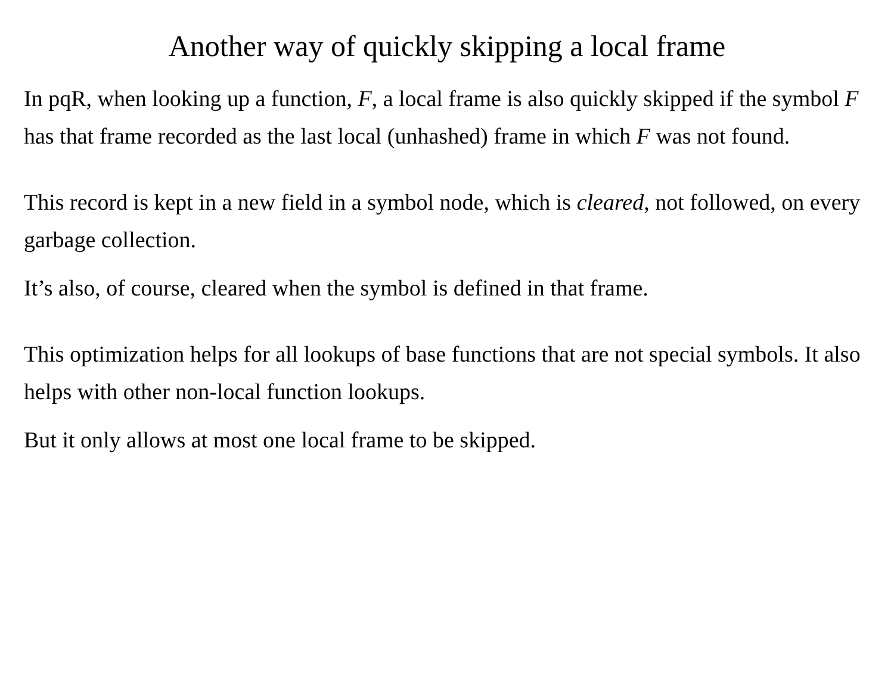Another way of quickly skipping a local frame
In pqR, when looking up a function, F, a local frame is also quickly skipped if the symbol F has that frame recorded as the last local (unhashed) frame in which F was not found.
This record is kept in a new field in a symbol node, which is cleared, not followed, on every garbage collection.
It’s also, of course, cleared when the symbol is defined in that frame.
This optimization helps for all lookups of base functions that are not special symbols. It also helps with other non-local function lookups.
But it only allows at most one local frame to be skipped.